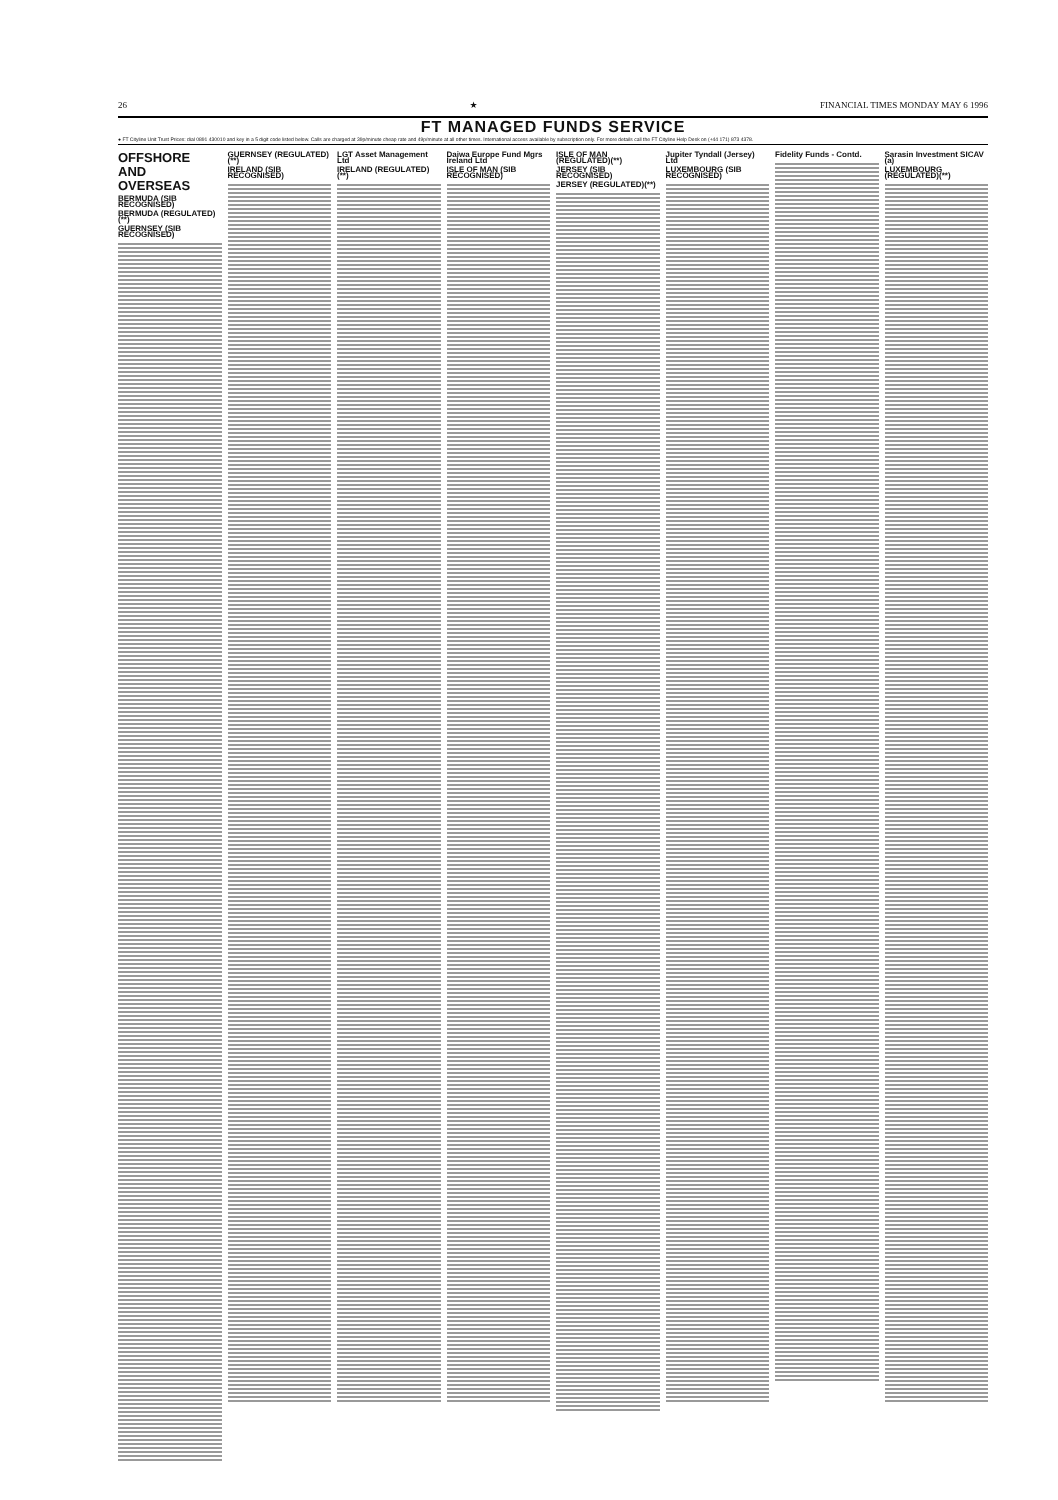26 ★ FINANCIAL TIMES MONDAY MAY 6 1996
FT MANAGED FUNDS SERVICE
● FT Cityline Unit Trust Prices: dial 0891 430010 and key in a 5 digit code listed below. Calls are charged at 39p/minute cheap rate and 49p/minute at all other times. International access available by subscription only. For more details call the FT Cityline Help Desk on (+44 171) 873 4378.
OFFSHORE AND OVERSEAS
BERMUDA (SIB RECOGNISED)
BERMUDA (REGULATED)(**)
GUERNSEY (SIB RECOGNISED)
GUERNSEY (REGULATED)(**)
IRELAND (SIB RECOGNISED)
LGT Asset Management Ltd
IRELAND (REGULATED)(**)
Daiwa Europe Fund Mgrs Ireland Ltd
ISLE OF MAN (SIB RECOGNISED)
ISLE OF MAN (REGULATED)(**)
JERSEY (SIB RECOGNISED)
JERSEY (REGULATED)(**)
Jupiter Tyndall (Jersey) Ltd
LUXEMBOURG (SIB RECOGNISED)
Fidelity Funds - Contd. Sarasin Investment SICAV (a)
LUXEMBOURG (REGULATED)(**)